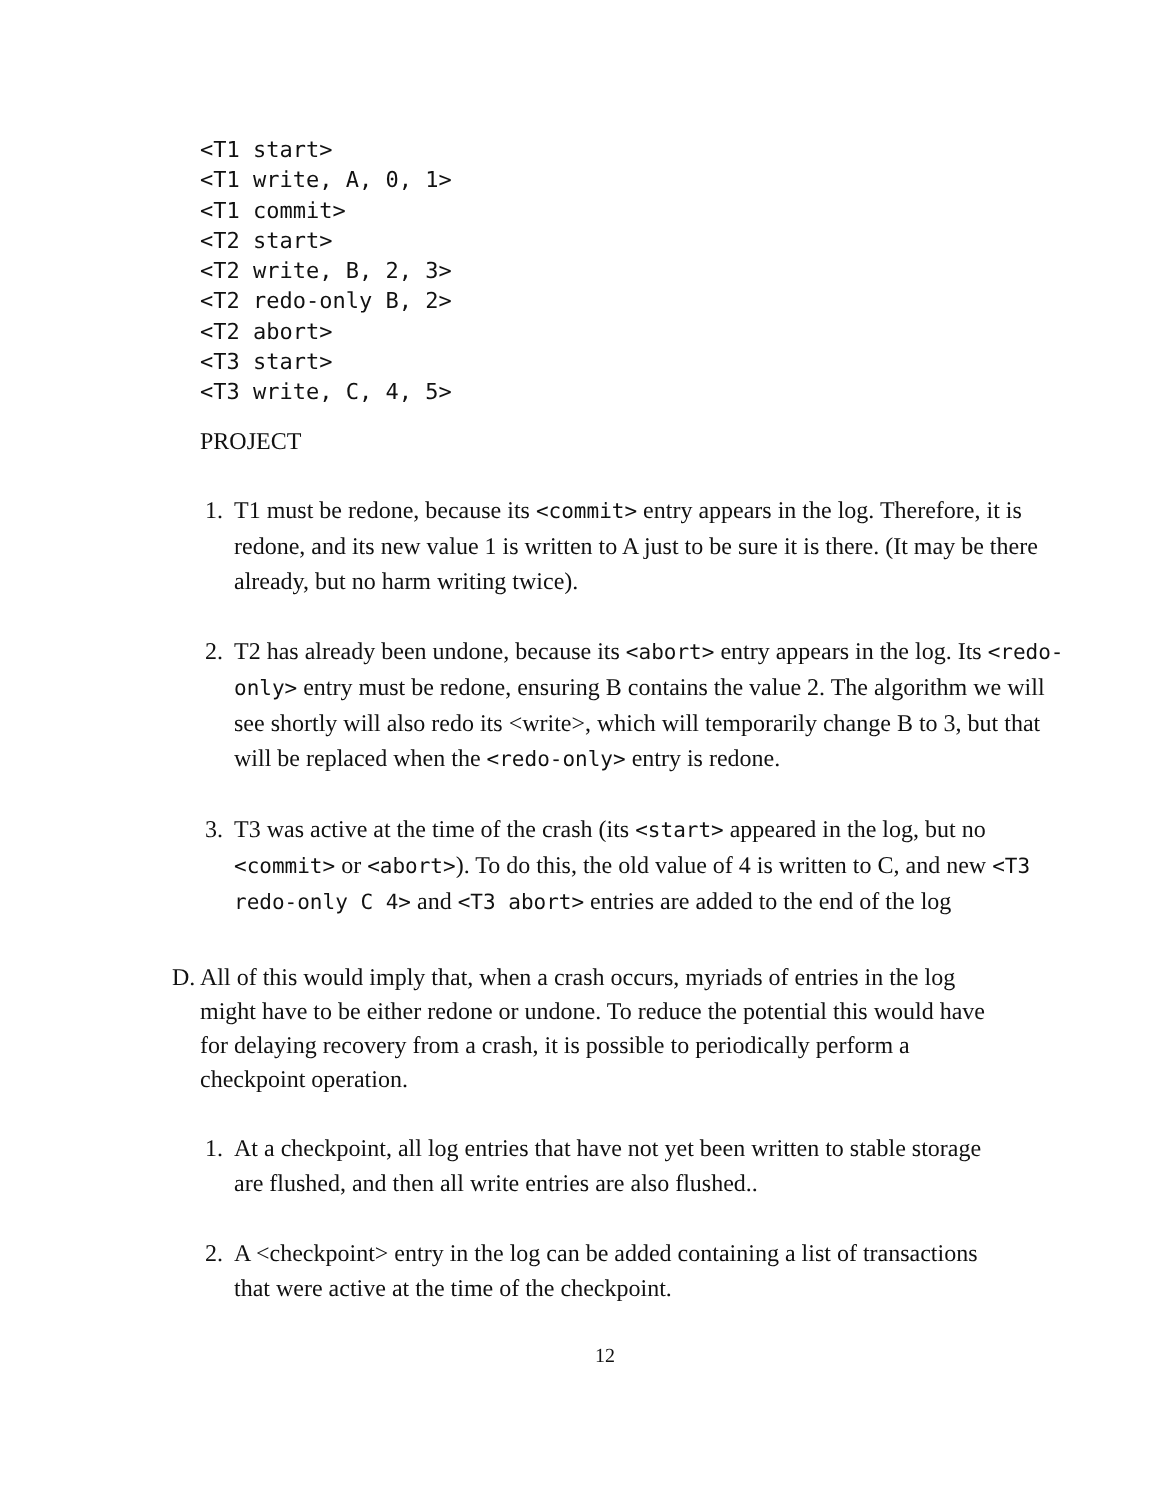<T1 start>
<T1 write, A, 0, 1>
<T1 commit>
<T2 start>
<T2 write, B, 2, 3>
<T2 redo-only B, 2>
<T2 abort>
<T3 start>
<T3 write, C, 4, 5>
PROJECT
1. T1 must be redone, because its <commit> entry appears in the log. Therefore, it is redone, and its new value 1 is written to A just to be sure it is there. (It may be there already, but no harm writing twice).
2. T2 has already been undone, because its <abort> entry appears in the log. Its <redo-only> entry must be redone, ensuring B contains the value 2. The algorithm we will see shortly will also redo its <write>, which will temporarily change B to 3, but that will be replaced when the <redo-only> entry is redone.
3. T3 was active at the time of the crash (its <start> appeared in the log, but no <commit> or <abort>). To do this, the old value of 4 is written to C, and new <T3 redo-only C 4> and <T3 abort> entries are added to the end of the log
D. All of this would imply that, when a crash occurs, myriads of entries in the log might have to be either redone or undone. To reduce the potential this would have for delaying recovery from a crash, it is possible to periodically perform a checkpoint operation.
1. At a checkpoint, all log entries that have not yet been written to stable storage are flushed, and then all write entries are also flushed..
2. A <checkpoint> entry in the log can be added containing a list of transactions that were active at the time of the checkpoint.
12